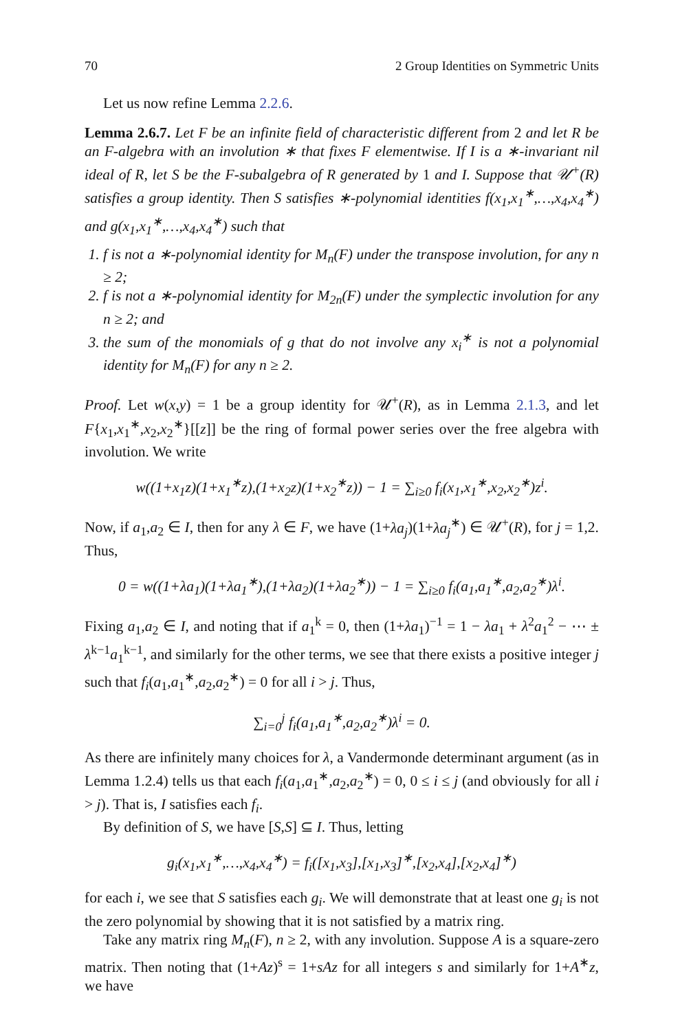70 2 Group Identities on Symmetric Units
Let us now refine Lemma 2.2.6.
Lemma 2.6.7. Let F be an infinite field of characteristic different from 2 and let R be an F-algebra with an involution ∗ that fixes F elementwise. If I is a ∗-invariant nil ideal of R, let S be the F-subalgebra of R generated by 1 and I. Suppose that 𝒰<sup>+</sup>(R) satisfies a group identity. Then S satisfies ∗-polynomial identities f(x<sub>1</sub>,x<sub>1</sub><sup>∗</sup>,…,x<sub>4</sub>,x<sub>4</sub><sup>∗</sup>) and g(x<sub>1</sub>,x<sub>1</sub><sup>∗</sup>,…,x<sub>4</sub>,x<sub>4</sub><sup>∗</sup>) such that
1. f is not a ∗-polynomial identity for M<sub>n</sub>(F) under the transpose involution, for any n ≥ 2;
2. f is not a ∗-polynomial identity for M<sub>2n</sub>(F) under the symplectic involution for any n ≥ 2; and
3. the sum of the monomials of g that do not involve any x<sub>i</sub><sup>∗</sup> is not a polynomial identity for M<sub>n</sub>(F) for any n ≥ 2.
Proof. Let w(x,y) = 1 be a group identity for 𝒰<sup>+</sup>(R), as in Lemma 2.1.3, and let F{x<sub>1</sub>,x<sub>1</sub><sup>∗</sup>,x<sub>2</sub>,x<sub>2</sub><sup>∗</sup>}[[z]] be the ring of formal power series over the free algebra with involution. We write
w((1+x<sub>1</sub>z)(1+x<sub>1</sub><sup>∗</sup>z),(1+x<sub>2</sub>z)(1+x<sub>2</sub><sup>∗</sup>z)) − 1 = ∑<sub>i≥0</sub> f<sub>i</sub>(x<sub>1</sub>,x<sub>1</sub><sup>∗</sup>,x<sub>2</sub>,x<sub>2</sub><sup>∗</sup>)z<sup>i</sup>.
Now, if a<sub>1</sub>,a<sub>2</sub> ∈ I, then for any λ ∈ F, we have (1+λa<sub>j</sub>)(1+λa<sub>j</sub><sup>∗</sup>) ∈ 𝒰<sup>+</sup>(R), for j = 1,2. Thus,
0 = w((1+λa<sub>1</sub>)(1+λa<sub>1</sub><sup>∗</sup>),(1+λa<sub>2</sub>)(1+λa<sub>2</sub><sup>∗</sup>)) − 1 = ∑<sub>i≥0</sub> f<sub>i</sub>(a<sub>1</sub>,a<sub>1</sub><sup>∗</sup>,a<sub>2</sub>,a<sub>2</sub><sup>∗</sup>)λ<sup>i</sup>.
Fixing a<sub>1</sub>,a<sub>2</sub> ∈ I, and noting that if a<sub>1</sub><sup>k</sup> = 0, then (1+λa<sub>1</sub>)<sup>−1</sup> = 1 − λa<sub>1</sub> + λ<sup>2</sup>a<sub>1</sub><sup>2</sup> − ⋯ ± λ<sup>k−1</sup>a<sub>1</sub><sup>k−1</sup>, and similarly for the other terms, we see that there exists a positive integer j such that f<sub>i</sub>(a<sub>1</sub>,a<sub>1</sub><sup>∗</sup>,a<sub>2</sub>,a<sub>2</sub><sup>∗</sup>) = 0 for all i > j. Thus,
∑<sub>i=0</sub><sup>j</sup> f<sub>i</sub>(a<sub>1</sub>,a<sub>1</sub><sup>∗</sup>,a<sub>2</sub>,a<sub>2</sub><sup>∗</sup>)λ<sup>i</sup> = 0.
As there are infinitely many choices for λ, a Vandermonde determinant argument (as in Lemma 1.2.4) tells us that each f<sub>i</sub>(a<sub>1</sub>,a<sub>1</sub><sup>∗</sup>,a<sub>2</sub>,a<sub>2</sub><sup>∗</sup>) = 0, 0 ≤ i ≤ j (and obviously for all i > j). That is, I satisfies each f<sub>i</sub>.
By definition of S, we have [S,S] ⊆ I. Thus, letting
g<sub>i</sub>(x<sub>1</sub>,x<sub>1</sub><sup>∗</sup>,…,x<sub>4</sub>,x<sub>4</sub><sup>∗</sup>) = f<sub>i</sub>([x<sub>1</sub>,x<sub>3</sub>],[x<sub>1</sub>,x<sub>3</sub>]<sup>∗</sup>,[x<sub>2</sub>,x<sub>4</sub>],[x<sub>2</sub>,x<sub>4</sub>]<sup>∗</sup>)
for each i, we see that S satisfies each g<sub>i</sub>. We will demonstrate that at least one g<sub>i</sub> is not the zero polynomial by showing that it is not satisfied by a matrix ring.
Take any matrix ring M<sub>n</sub>(F), n ≥ 2, with any involution. Suppose A is a square-zero matrix. Then noting that (1+Az)<sup>s</sup> = 1+sAz for all integers s and similarly for 1+A<sup>∗</sup>z, we have